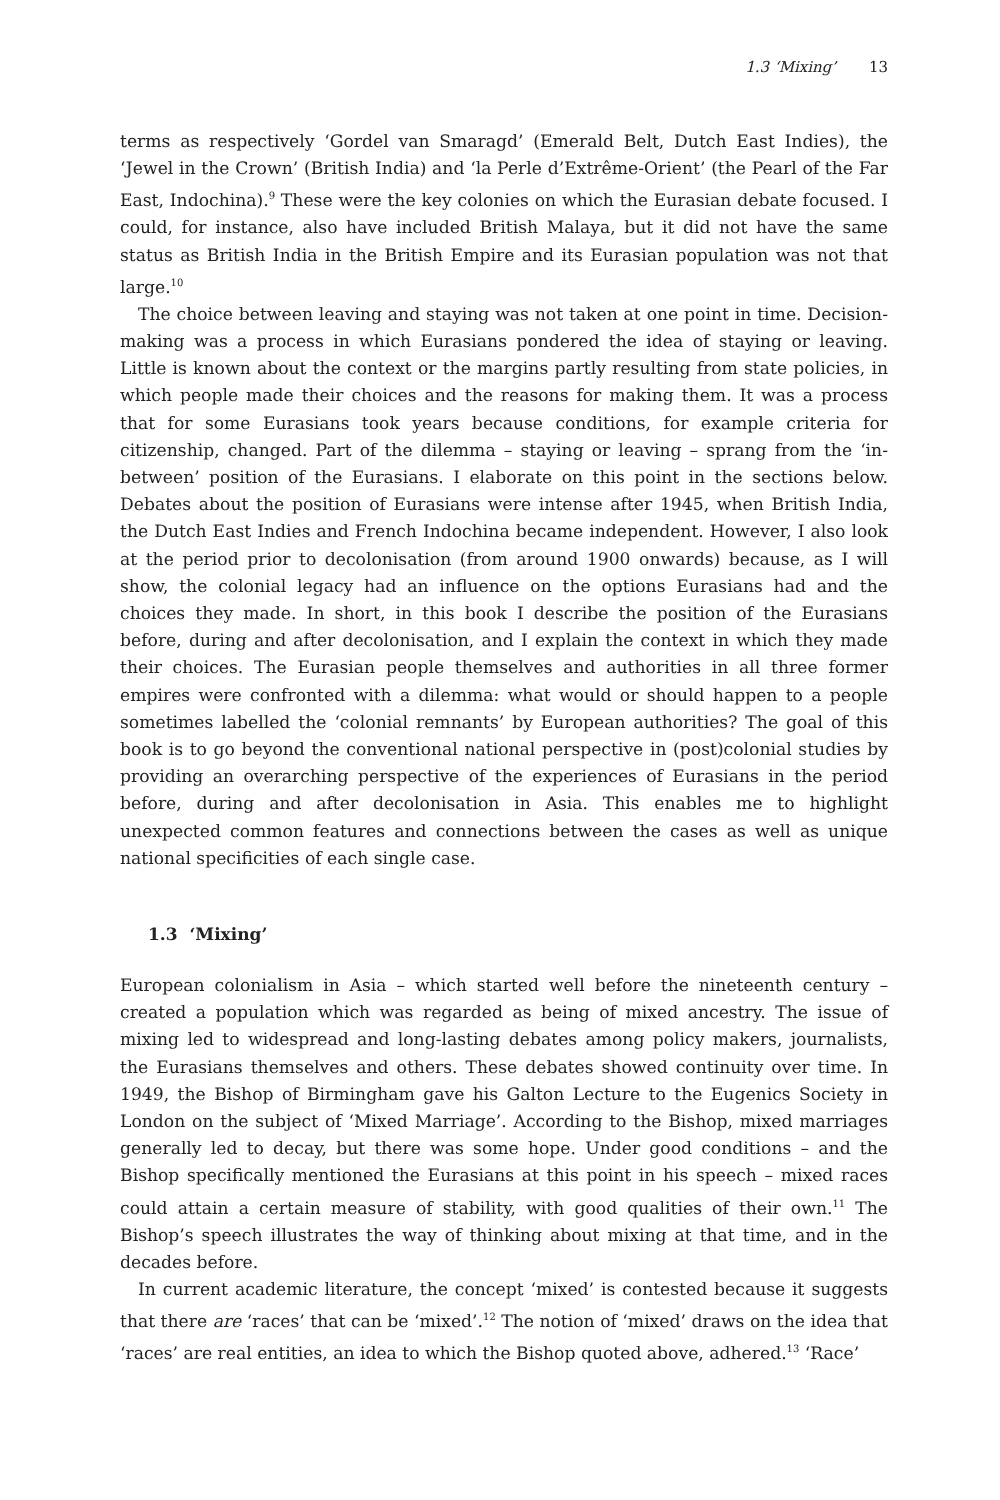1.3 ‘Mixing’ 13
terms as respectively ‘Gordel van Smaragd’ (Emerald Belt, Dutch East Indies), the ‘Jewel in the Crown’ (British India) and ‘la Perle d’Extrême-Orient’ (the Pearl of the Far East, Indochina).<sup>9</sup> These were the key colonies on which the Eurasian debate focused. I could, for instance, also have included British Malaya, but it did not have the same status as British India in the British Empire and its Eurasian population was not that large.<sup>10</sup>
The choice between leaving and staying was not taken at one point in time. Decision-making was a process in which Eurasians pondered the idea of staying or leaving. Little is known about the context or the margins partly resulting from state policies, in which people made their choices and the reasons for making them. It was a process that for some Eurasians took years because conditions, for example criteria for citizenship, changed. Part of the dilemma – staying or leaving – sprang from the ‘in-between’ position of the Eurasians. I elaborate on this point in the sections below. Debates about the position of Eurasians were intense after 1945, when British India, the Dutch East Indies and French Indochina became independent. However, I also look at the period prior to decolonisation (from around 1900 onwards) because, as I will show, the colonial legacy had an influence on the options Eurasians had and the choices they made. In short, in this book I describe the position of the Eurasians before, during and after decolonisation, and I explain the context in which they made their choices. The Eurasian people themselves and authorities in all three former empires were confronted with a dilemma: what would or should happen to a people sometimes labelled the ‘colonial remnants’ by European authorities? The goal of this book is to go beyond the conventional national perspective in (post)colonial studies by providing an overarching perspective of the experiences of Eurasians in the period before, during and after decolonisation in Asia. This enables me to highlight unexpected common features and connections between the cases as well as unique national specificities of each single case.
1.3 ‘Mixing’
European colonialism in Asia – which started well before the nineteenth century – created a population which was regarded as being of mixed ancestry. The issue of mixing led to widespread and long-lasting debates among policy makers, journalists, the Eurasians themselves and others. These debates showed continuity over time. In 1949, the Bishop of Birmingham gave his Galton Lecture to the Eugenics Society in London on the subject of ‘Mixed Marriage’. According to the Bishop, mixed marriages generally led to decay, but there was some hope. Under good conditions – and the Bishop specifically mentioned the Eurasians at this point in his speech – mixed races could attain a certain measure of stability, with good qualities of their own.<sup>11</sup> The Bishop’s speech illustrates the way of thinking about mixing at that time, and in the decades before.
In current academic literature, the concept ‘mixed’ is contested because it suggests that there are ‘races’ that can be ‘mixed’.<sup>12</sup> The notion of ‘mixed’ draws on the idea that ‘races’ are real entities, an idea to which the Bishop quoted above, adhered.<sup>13</sup> ‘Race’